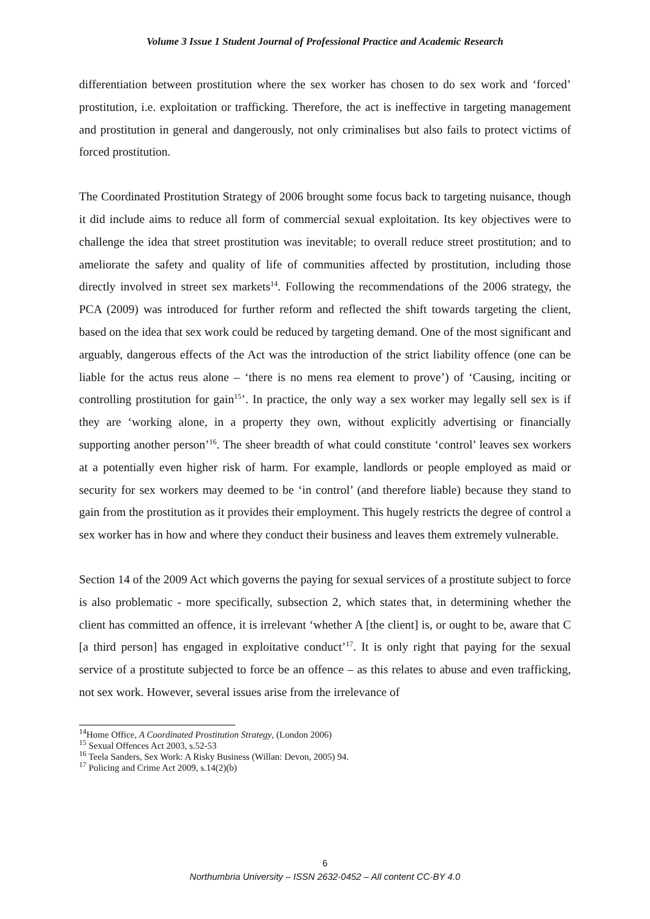Volume 3 Issue 1 Student Journal of Professional Practice and Academic Research
differentiation between prostitution where the sex worker has chosen to do sex work and ‘forced’ prostitution, i.e. exploitation or trafficking. Therefore, the act is ineffective in targeting management and prostitution in general and dangerously, not only criminalises but also fails to protect victims of forced prostitution.
The Coordinated Prostitution Strategy of 2006 brought some focus back to targeting nuisance, though it did include aims to reduce all form of commercial sexual exploitation. Its key objectives were to challenge the idea that street prostitution was inevitable; to overall reduce street prostitution; and to ameliorate the safety and quality of life of communities affected by prostitution, including those directly involved in street sex markets<sup>14</sup>. Following the recommendations of the 2006 strategy, the PCA (2009) was introduced for further reform and reflected the shift towards targeting the client, based on the idea that sex work could be reduced by targeting demand. One of the most significant and arguably, dangerous effects of the Act was the introduction of the strict liability offence (one can be liable for the actus reus alone – ‘there is no mens rea element to prove’) of ‘Causing, inciting or controlling prostitution for gain<sup>15</sup>’. In practice, the only way a sex worker may legally sell sex is if they are ‘working alone, in a property they own, without explicitly advertising or financially supporting another person’<sup>16</sup>. The sheer breadth of what could constitute ‘control’ leaves sex workers at a potentially even higher risk of harm. For example, landlords or people employed as maid or security for sex workers may deemed to be ‘in control’ (and therefore liable) because they stand to gain from the prostitution as it provides their employment. This hugely restricts the degree of control a sex worker has in how and where they conduct their business and leaves them extremely vulnerable.
Section 14 of the 2009 Act which governs the paying for sexual services of a prostitute subject to force is also problematic - more specifically, subsection 2, which states that, in determining whether the client has committed an offence, it is irrelevant ‘whether A [the client] is, or ought to be, aware that C [a third person] has engaged in exploitative conduct’<sup>17</sup>. It is only right that paying for the sexual service of a prostitute subjected to force be an offence – as this relates to abuse and even trafficking, not sex work. However, several issues arise from the irrelevance of
<sup>14</sup> Home Office, A Coordinated Prostitution Strategy, (London 2006)
<sup>15</sup> Sexual Offences Act 2003, s.52-53
<sup>16</sup> Teela Sanders, Sex Work: A Risky Business (Willan: Devon, 2005) 94.
<sup>17</sup> Policing and Crime Act 2009, s.14(2)(b)
6
Northumbria University – ISSN 2632-0452 – All content CC-BY 4.0